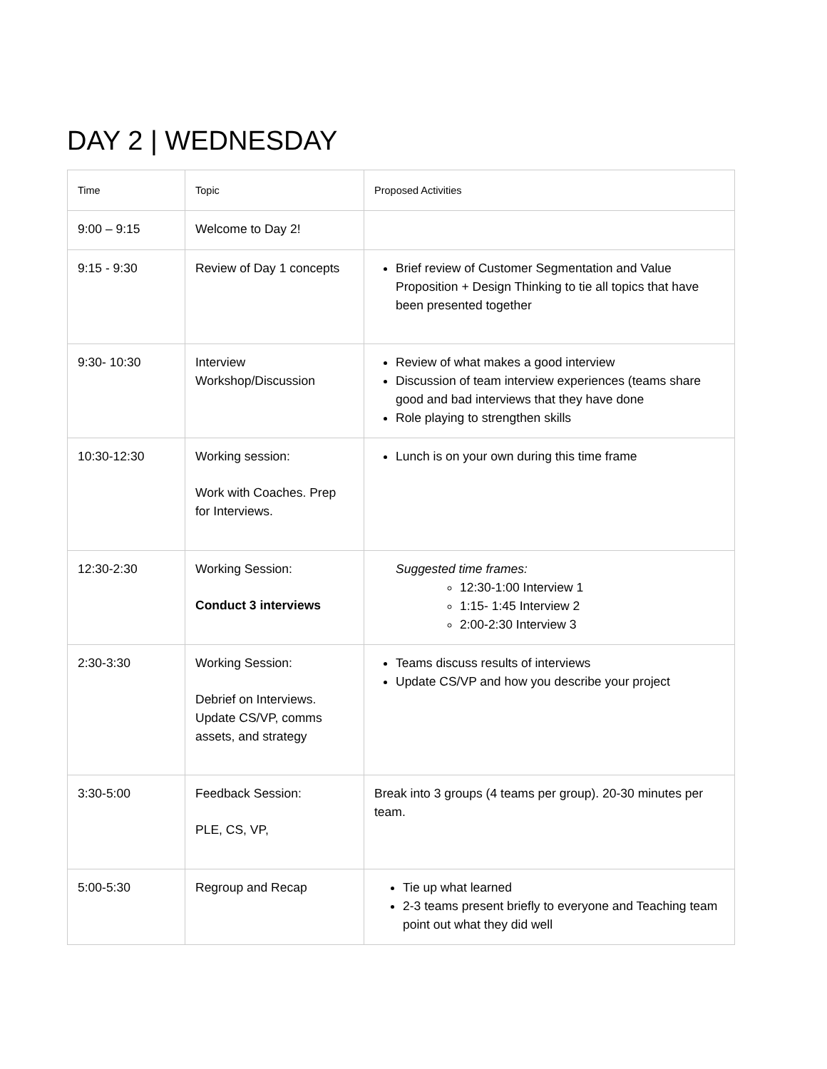DAY 2 | WEDNESDAY
| Time | Topic | Proposed Activities |
| --- | --- | --- |
| 9:00 – 9:15 | Welcome to Day 2! | |
| 9:15 - 9:30 | Review of Day 1 concepts | Brief review of Customer Segmentation and Value Proposition + Design Thinking to tie all topics that have been presented together |
| 9:30- 10:30 | Interview Workshop/Discussion | Review of what makes a good interview Discussion of team interview experiences (teams share good and bad interviews that they have done Role playing to strengthen skills |
| 10:30-12:30 | Working session: Work with Coaches. Prep for Interviews. | Lunch is on your own during this time frame |
| 12:30-2:30 | Working Session: Conduct 3 interviews | Suggested time frames: 12:30-1:00 Interview 1 1:15- 1:45 Interview 2 2:00-2:30 Interview 3 |
| 2:30-3:30 | Working Session: Debrief on Interviews. Update CS/VP, comms assets, and strategy | Teams discuss results of interviews Update CS/VP and how you describe your project |
| 3:30-5:00 | Feedback Session: PLE, CS, VP, | Break into 3 groups (4 teams per group). 20-30 minutes per team. |
| 5:00-5:30 | Regroup and Recap | Tie up what learned 2-3 teams present briefly to everyone and Teaching team point out what they did well |